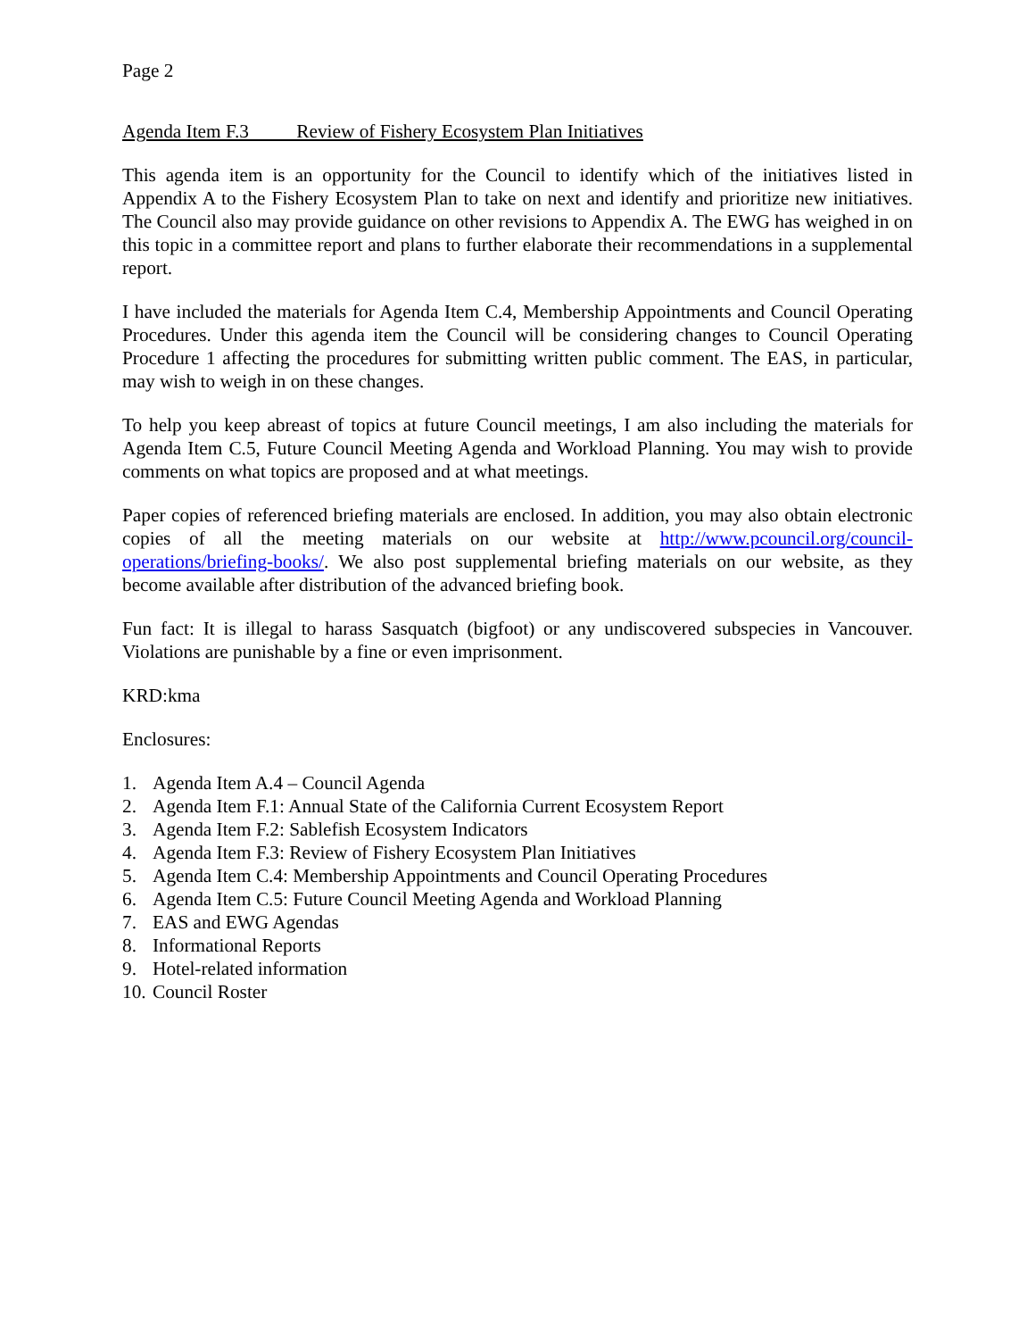Page 2
Agenda Item F.3 Review of Fishery Ecosystem Plan Initiatives
This agenda item is an opportunity for the Council to identify which of the initiatives listed in Appendix A to the Fishery Ecosystem Plan to take on next and identify and prioritize new initiatives. The Council also may provide guidance on other revisions to Appendix A. The EWG has weighed in on this topic in a committee report and plans to further elaborate their recommendations in a supplemental report.
I have included the materials for Agenda Item C.4, Membership Appointments and Council Operating Procedures. Under this agenda item the Council will be considering changes to Council Operating Procedure 1 affecting the procedures for submitting written public comment. The EAS, in particular, may wish to weigh in on these changes.
To help you keep abreast of topics at future Council meetings, I am also including the materials for Agenda Item C.5, Future Council Meeting Agenda and Workload Planning. You may wish to provide comments on what topics are proposed and at what meetings.
Paper copies of referenced briefing materials are enclosed. In addition, you may also obtain electronic copies of all the meeting materials on our website at http://www.pcouncil.org/council-operations/briefing-books/. We also post supplemental briefing materials on our website, as they become available after distribution of the advanced briefing book.
Fun fact: It is illegal to harass Sasquatch (bigfoot) or any undiscovered subspecies in Vancouver. Violations are punishable by a fine or even imprisonment.
KRD:kma
Enclosures:
1. Agenda Item A.4 – Council Agenda
2. Agenda Item F.1: Annual State of the California Current Ecosystem Report
3. Agenda Item F.2: Sablefish Ecosystem Indicators
4. Agenda Item F.3: Review of Fishery Ecosystem Plan Initiatives
5. Agenda Item C.4: Membership Appointments and Council Operating Procedures
6. Agenda Item C.5: Future Council Meeting Agenda and Workload Planning
7. EAS and EWG Agendas
8. Informational Reports
9. Hotel-related information
10. Council Roster